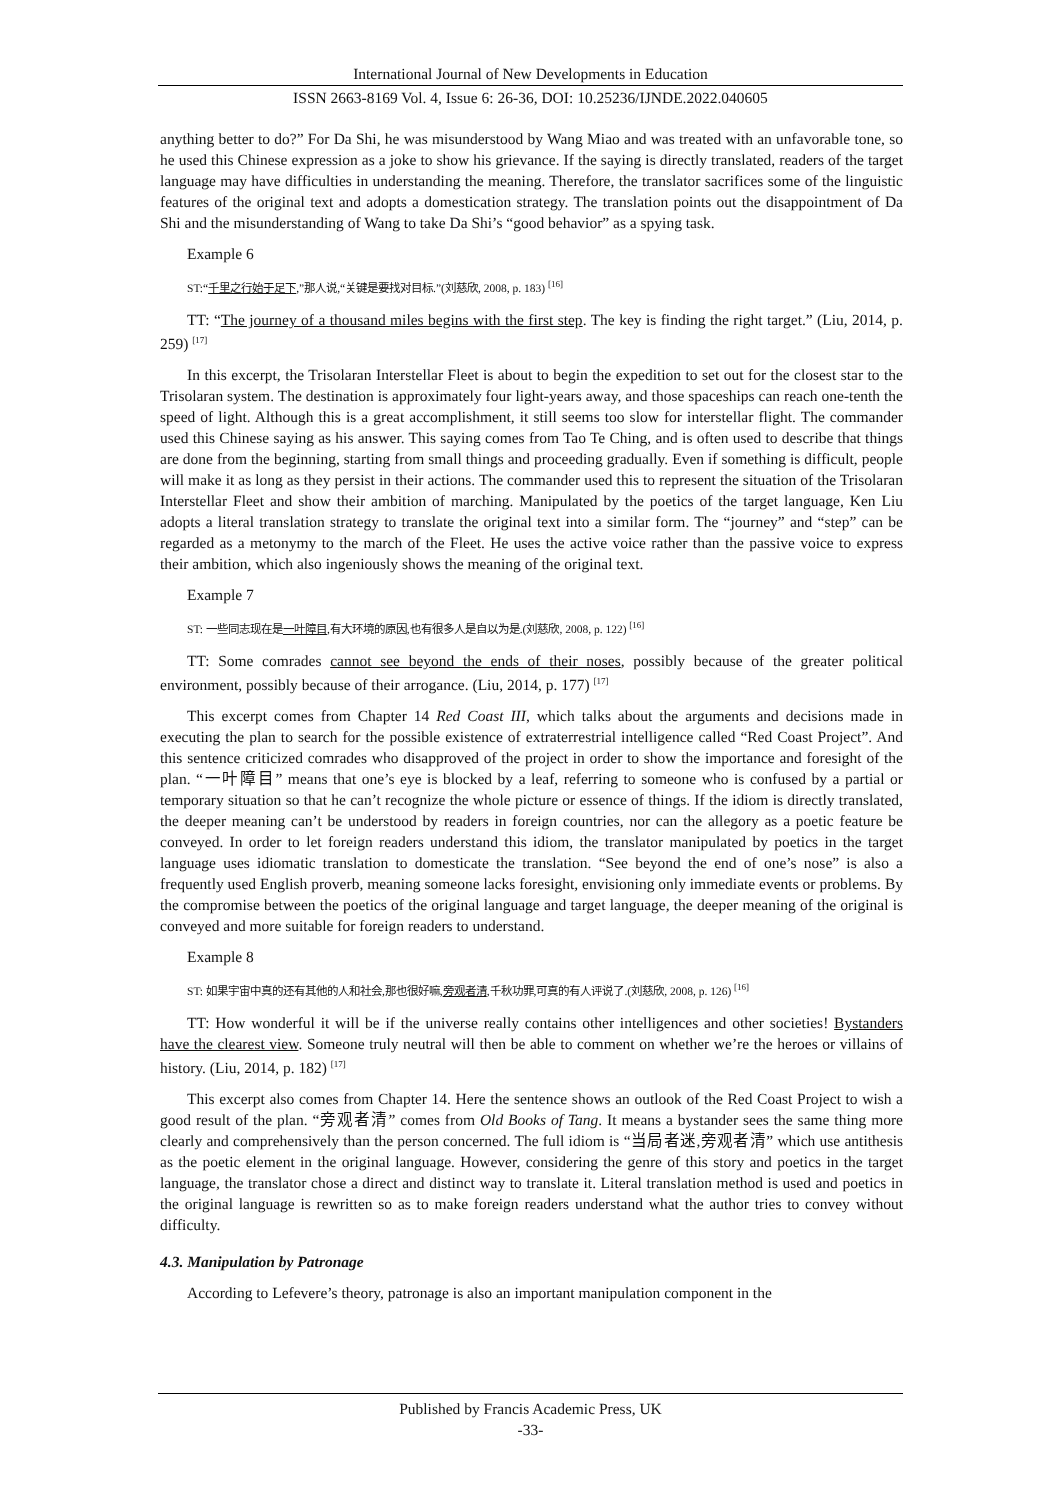International Journal of New Developments in Education
ISSN 2663-8169 Vol. 4, Issue 6: 26-36, DOI: 10.25236/IJNDE.2022.040605
anything better to do?” For Da Shi, he was misunderstood by Wang Miao and was treated with an unfavorable tone, so he used this Chinese expression as a joke to show his grievance. If the saying is directly translated, readers of the target language may have difficulties in understanding the meaning. Therefore, the translator sacrifices some of the linguistic features of the original text and adopts a domestication strategy. The translation points out the disappointment of Da Shi and the misunderstanding of Wang to take Da Shi’s “good behavior” as a spying task.
Example 6
ST:“千里之行始于足下,”那人说,“关键是要找对目标.”(刘慈欣, 2008, p. 183) <sup>[16]</sup>
TT: “The journey of a thousand miles begins with the first step. The key is finding the right target.” (Liu, 2014, p. 259) <sup>[17]</sup>
In this excerpt, the Trisolaran Interstellar Fleet is about to begin the expedition to set out for the closest star to the Trisolaran system. The destination is approximately four light-years away, and those spaceships can reach one-tenth the speed of light. Although this is a great accomplishment, it still seems too slow for interstellar flight. The commander used this Chinese saying as his answer. This saying comes from Tao Te Ching, and is often used to describe that things are done from the beginning, starting from small things and proceeding gradually. Even if something is difficult, people will make it as long as they persist in their actions. The commander used this to represent the situation of the Trisolaran Interstellar Fleet and show their ambition of marching. Manipulated by the poetics of the target language, Ken Liu adopts a literal translation strategy to translate the original text into a similar form. The “journey” and “step” can be regarded as a metonymy to the march of the Fleet. He uses the active voice rather than the passive voice to express their ambition, which also ingeniously shows the meaning of the original text.
Example 7
ST: 一些同志现在是一叶障目,有大环境的原因,也有很多人是自以为是.(刘慈欣, 2008, p. 122) <sup>[16]</sup>
TT: Some comrades cannot see beyond the ends of their noses, possibly because of the greater political environment, possibly because of their arrogance. (Liu, 2014, p. 177) <sup>[17]</sup>
This excerpt comes from Chapter 14 Red Coast III, which talks about the arguments and decisions made in executing the plan to search for the possible existence of extraterrestrial intelligence called “Red Coast Project”. And this sentence criticized comrades who disapproved of the project in order to show the importance and foresight of the plan. “一叶障目” means that one’s eye is blocked by a leaf, referring to someone who is confused by a partial or temporary situation so that he can’t recognize the whole picture or essence of things. If the idiom is directly translated, the deeper meaning can’t be understood by readers in foreign countries, nor can the allegory as a poetic feature be conveyed. In order to let foreign readers understand this idiom, the translator manipulated by poetics in the target language uses idiomatic translation to domesticate the translation. “See beyond the end of one’s nose” is also a frequently used English proverb, meaning someone lacks foresight, envisioning only immediate events or problems. By the compromise between the poetics of the original language and target language, the deeper meaning of the original is conveyed and more suitable for foreign readers to understand.
Example 8
ST: 如果宇宙中真的还有其他的人和社会,那也很好嘛,旁观者清,千秋功罪,可真的有人评说了.(刘慈欣, 2008, p. 126) <sup>[16]</sup>
TT: How wonderful it will be if the universe really contains other intelligences and other societies! Bystanders have the clearest view. Someone truly neutral will then be able to comment on whether we’re the heroes or villains of history. (Liu, 2014, p. 182) <sup>[17]</sup>
This excerpt also comes from Chapter 14. Here the sentence shows an outlook of the Red Coast Project to wish a good result of the plan. “旁观者清” comes from Old Books of Tang. It means a bystander sees the same thing more clearly and comprehensively than the person concerned. The full idiom is “当局者迷,旁观者清” which use antithesis as the poetic element in the original language. However, considering the genre of this story and poetics in the target language, the translator chose a direct and distinct way to translate it. Literal translation method is used and poetics in the original language is rewritten so as to make foreign readers understand what the author tries to convey without difficulty.
4.3. Manipulation by Patronage
According to Lefevere’s theory, patronage is also an important manipulation component in the
Published by Francis Academic Press, UK
-33-